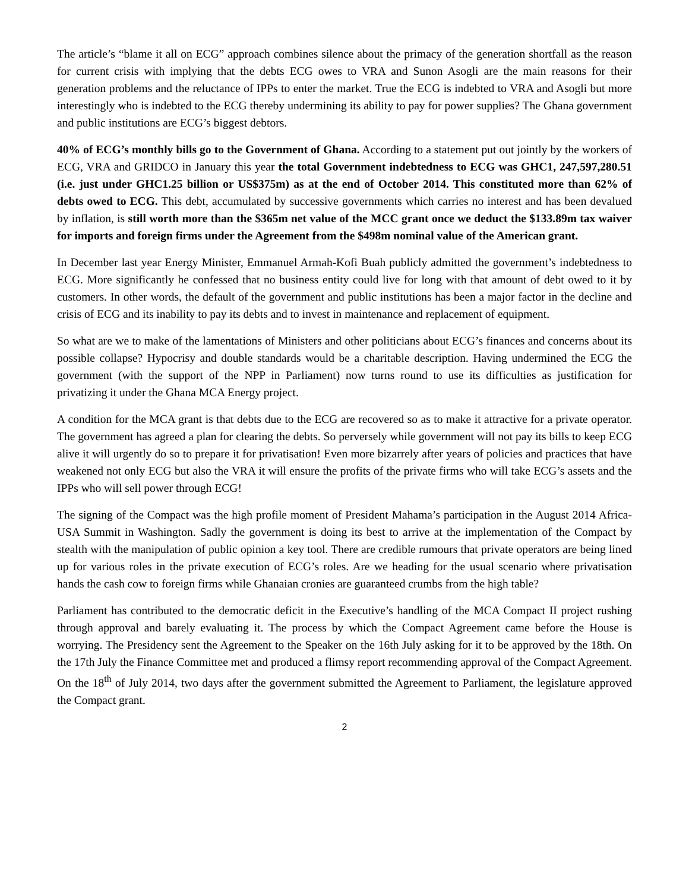The article’s “blame it all on ECG” approach combines silence about the primacy of the generation shortfall as the reason for current crisis with implying that the debts ECG owes to VRA and Sunon Asogli are the main reasons for their generation problems and the reluctance of IPPs to enter the market. True the ECG is indebted to VRA and Asogli but more interestingly who is indebted to the ECG thereby undermining its ability to pay for power supplies? The Ghana government and public institutions are ECG’s biggest debtors.
40% of ECG’s monthly bills go to the Government of Ghana. According to a statement put out jointly by the workers of ECG, VRA and GRIDCO in January this year the total Government indebtedness to ECG was GHC1, 247,597,280.51 (i.e. just under GHC1.25 billion or US$375m) as at the end of October 2014. This constituted more than 62% of debts owed to ECG. This debt, accumulated by successive governments which carries no interest and has been devalued by inflation, is still worth more than the $365m net value of the MCC grant once we deduct the $133.89m tax waiver for imports and foreign firms under the Agreement from the $498m nominal value of the American grant.
In December last year Energy Minister, Emmanuel Armah-Kofi Buah publicly admitted the government’s indebtedness to ECG. More significantly he confessed that no business entity could live for long with that amount of debt owed to it by customers. In other words, the default of the government and public institutions has been a major factor in the decline and crisis of ECG and its inability to pay its debts and to invest in maintenance and replacement of equipment.
So what are we to make of the lamentations of Ministers and other politicians about ECG’s finances and concerns about its possible collapse? Hypocrisy and double standards would be a charitable description. Having undermined the ECG the government (with the support of the NPP in Parliament) now turns round to use its difficulties as justification for privatizing it under the Ghana MCA Energy project.
A condition for the MCA grant is that debts due to the ECG are recovered so as to make it attractive for a private operator. The government has agreed a plan for clearing the debts. So perversely while government will not pay its bills to keep ECG alive it will urgently do so to prepare it for privatisation! Even more bizarrely after years of policies and practices that have weakened not only ECG but also the VRA it will ensure the profits of the private firms who will take ECG’s assets and the IPPs who will sell power through ECG!
The signing of the Compact was the high profile moment of President Mahama’s participation in the August 2014 Africa-USA Summit in Washington. Sadly the government is doing its best to arrive at the implementation of the Compact by stealth with the manipulation of public opinion a key tool. There are credible rumours that private operators are being lined up for various roles in the private execution of ECG’s roles. Are we heading for the usual scenario where privatisation hands the cash cow to foreign firms while Ghanaian cronies are guaranteed crumbs from the high table?
Parliament has contributed to the democratic deficit in the Executive’s handling of the MCA Compact II project rushing through approval and barely evaluating it. The process by which the Compact Agreement came before the House is worrying. The Presidency sent the Agreement to the Speaker on the 16th July asking for it to be approved by the 18th. On the 17th July the Finance Committee met and produced a flimsy report recommending approval of the Compact Agreement. On the 18<sup>th</sup> of July 2014, two days after the government submitted the Agreement to Parliament, the legislature approved the Compact grant.
2